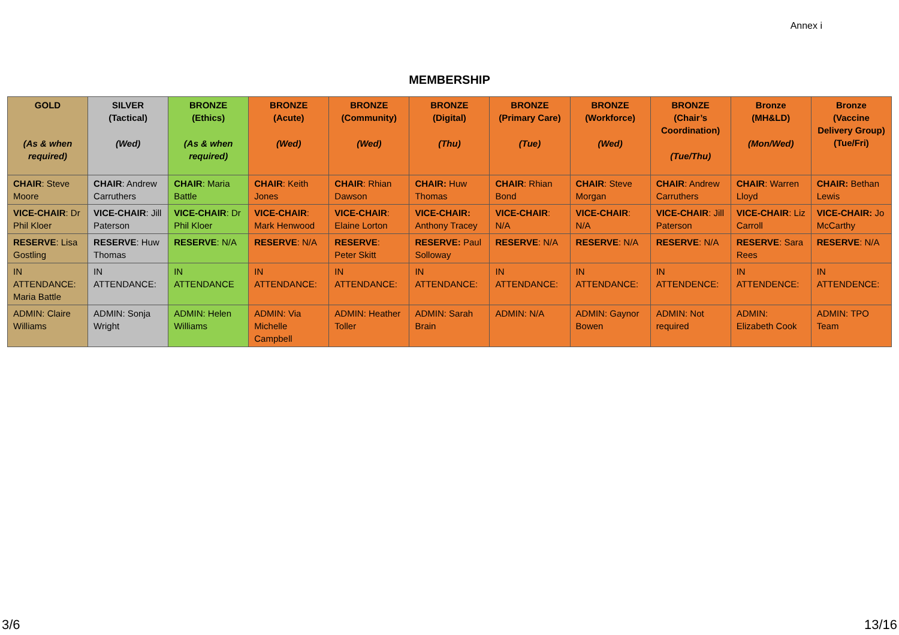Annex i
MEMBERSHIP
| GOLD (As & when required) | SILVER (Tactical) (Wed) | BRONZE (Ethics) (As & when required) | BRONZE (Acute) (Wed) | BRONZE (Community) (Wed) | BRONZE (Digital) (Thu) | BRONZE (Primary Care) (Tue) | BRONZE (Workforce) (Wed) | BRONZE (Chair’s Coordination) (Tue/Thu) | Bronze (MH&LD) (Mon/Wed) | Bronze (Vaccine Delivery Group) (Tue/Fri) |
| --- | --- | --- | --- | --- | --- | --- | --- | --- | --- | --- |
| CHAIR : Steve Moore | CHAIR : Andrew Carruthers | CHAIR : Maria Battle | CHAIR : Keith Jones | CHAIR : Rhian Dawson | CHAIR: Huw Thomas | CHAIR : Rhian Bond | CHAIR : Steve Morgan | CHAIR : Andrew Carruthers | CHAIR : Warren Lloyd | CHAIR: Bethan Lewis |
| VICE-CHAIR : Dr Phil Kloer | VICE-CHAIR : Jill Paterson | VICE-CHAIR : Dr Phil Kloer | VICE-CHAIR : Mark Henwood | VICE-CHAIR : Elaine Lorton | VICE-CHAIR: Anthony Tracey | VICE-CHAIR : N/A | VICE-CHAIR : N/A | VICE-CHAIR : Jill Paterson | VICE-CHAIR : Liz Carroll | VICE-CHAIR: Jo McCarthy |
| RESERVE : Lisa Gostling | RESERVE : Huw Thomas | RESERVE : N/A | RESERVE : N/A | RESERVE : Peter Skitt | RESERVE: Paul Solloway | RESERVE : N/A | RESERVE : N/A | RESERVE : N/A | RESERVE : Sara Rees | RESERVE : N/A |
| IN ATTENDANCE: Maria Battle | IN ATTENDANCE: | IN ATTENDANCE | IN ATTENDANCE: | IN ATTENDANCE: | IN ATTENDANCE: | IN ATTENDANCE: | IN ATTENDANCE: | IN ATTENDENCE: | IN ATTENDENCE: | IN ATTENDENCE: |
| ADMIN: Claire Williams | ADMIN: Sonja Wright | ADMIN: Helen Williams | ADMIN: Via Michelle Campbell | ADMIN: Heather Toller | ADMIN: Sarah Brain | ADMIN: N/A | ADMIN: Gaynor Bowen | ADMIN: Not required | ADMIN: Elizabeth Cook | ADMIN: TPO Team |
3/6 13/16